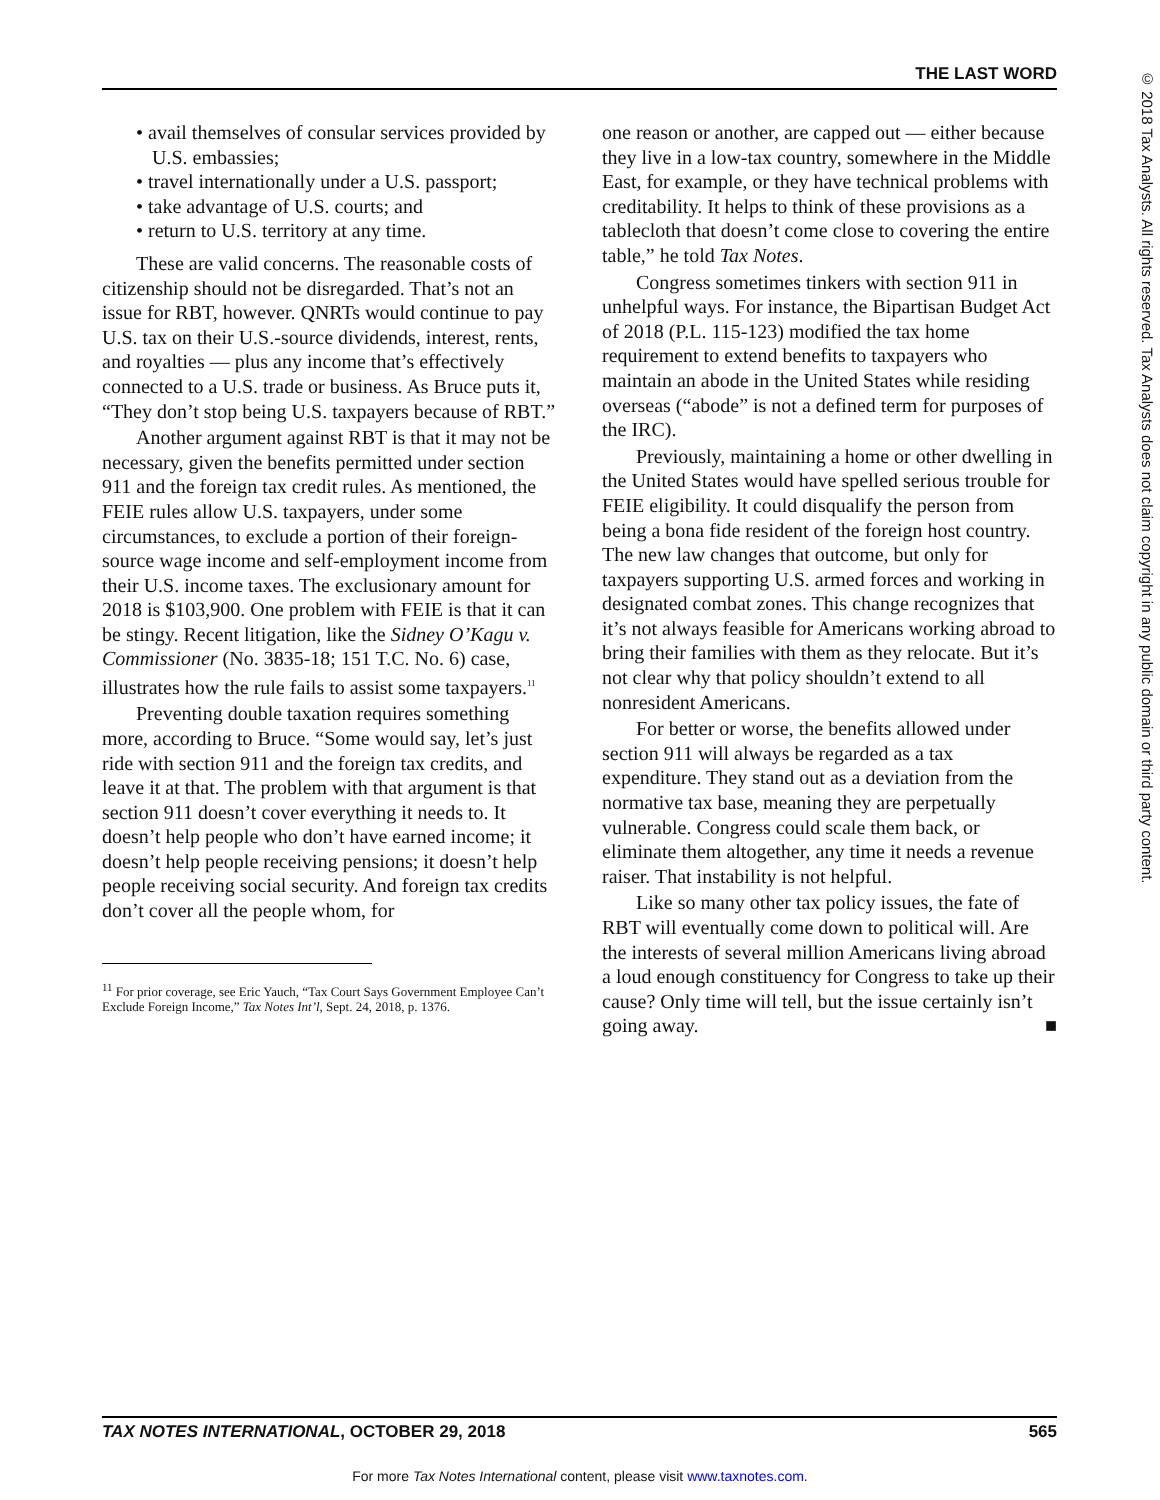THE LAST WORD
© 2018 Tax Analysts. All rights reserved. Tax Analysts does not claim copyright in any public domain or third party content.
• avail themselves of consular services provided by U.S. embassies;
• travel internationally under a U.S. passport;
• take advantage of U.S. courts; and
• return to U.S. territory at any time.
These are valid concerns. The reasonable costs of citizenship should not be disregarded. That’s not an issue for RBT, however. QNRTs would continue to pay U.S. tax on their U.S.-source dividends, interest, rents, and royalties — plus any income that’s effectively connected to a U.S. trade or business. As Bruce puts it, “They don’t stop being U.S. taxpayers because of RBT.”
Another argument against RBT is that it may not be necessary, given the benefits permitted under section 911 and the foreign tax credit rules. As mentioned, the FEIE rules allow U.S. taxpayers, under some circumstances, to exclude a portion of their foreign-source wage income and self-employment income from their U.S. income taxes. The exclusionary amount for 2018 is $103,900. One problem with FEIE is that it can be stingy. Recent litigation, like the Sidney O’Kagu v. Commissioner (No. 3835-18; 151 T.C. No. 6) case, illustrates how the rule fails to assist some taxpayers.<sup>11</sup>
Preventing double taxation requires something more, according to Bruce. “Some would say, let’s just ride with section 911 and the foreign tax credits, and leave it at that. The problem with that argument is that section 911 doesn’t cover everything it needs to. It doesn’t help people who don’t have earned income; it doesn’t help people receiving pensions; it doesn’t help people receiving social security. And foreign tax credits don’t cover all the people whom, for
<sup>11</sup> For prior coverage, see Eric Yauch, “Tax Court Says Government Employee Can’t Exclude Foreign Income,” Tax Notes Int’l, Sept. 24, 2018, p. 1376.
one reason or another, are capped out — either because they live in a low-tax country, somewhere in the Middle East, for example, or they have technical problems with creditability. It helps to think of these provisions as a tablecloth that doesn’t come close to covering the entire table,” he told Tax Notes.
Congress sometimes tinkers with section 911 in unhelpful ways. For instance, the Bipartisan Budget Act of 2018 (P.L. 115-123) modified the tax home requirement to extend benefits to taxpayers who maintain an abode in the United States while residing overseas (“abode” is not a defined term for purposes of the IRC).
Previously, maintaining a home or other dwelling in the United States would have spelled serious trouble for FEIE eligibility. It could disqualify the person from being a bona fide resident of the foreign host country. The new law changes that outcome, but only for taxpayers supporting U.S. armed forces and working in designated combat zones. This change recognizes that it’s not always feasible for Americans working abroad to bring their families with them as they relocate. But it’s not clear why that policy shouldn’t extend to all nonresident Americans.
For better or worse, the benefits allowed under section 911 will always be regarded as a tax expenditure. They stand out as a deviation from the normative tax base, meaning they are perpetually vulnerable. Congress could scale them back, or eliminate them altogether, any time it needs a revenue raiser. That instability is not helpful.
Like so many other tax policy issues, the fate of RBT will eventually come down to political will. Are the interests of several million Americans living abroad a loud enough constituency for Congress to take up their cause? Only time will tell, but the issue certainly isn’t going away. ■
TAX NOTES INTERNATIONAL, OCTOBER 29, 2018 565
For more Tax Notes International content, please visit www.taxnotes.com.